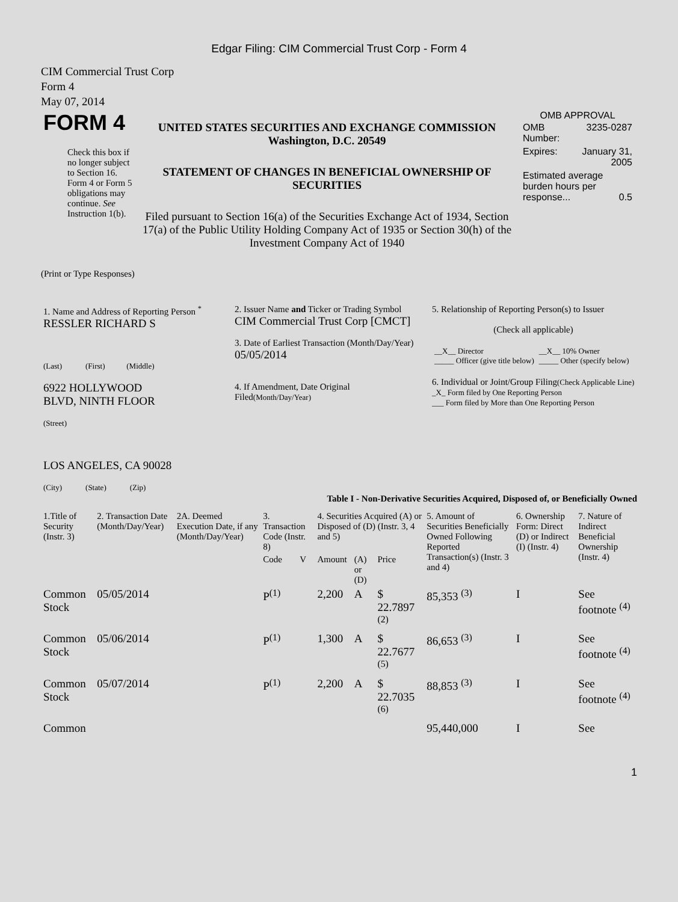Edgar Filing: CIM Commercial Trust Corp - Form 4
CIM Commercial Trust Corp
Form 4
May 07, 2014
| FORM 4 Check this box if no longer subject to Section 16. Form 4 or Form 5 obligations may continue. See Instruction 1(b). | UNITED STATES SECURITIES AND EXCHANGE COMMISSION Washington, D.C. 20549 STATEMENT OF CHANGES IN BENEFICIAL OWNERSHIP OF SECURITIES Filed pursuant to Section 16(a) of the Securities Exchange Act of 1934, Section 17(a) of the Public Utility Holding Company Act of 1935 or Section 30(h) of the Investment Company Act of 1940 | OMB APPROVAL / OMB Number: / 3235-0287 / / Expires: / January 31, 2005 / / Estimated average burden hours per response... 0.5 / / |
(Print or Type Responses)
| 1. Name and Address of Reporting Person <sup>*</sup> RESSLER RICHARD S (Last) (First) (Middle) 6922 HOLLYWOOD BLVD, NINTH FLOOR (Street) LOS ANGELES, CA 90028 (City) (State) (Zip) | 2. Issuer Name and Ticker or Trading Symbol CIM Commercial Trust Corp [CMCT] 3. Date of Earliest Transaction (Month/Day/Year) 05/05/2014 4. If Amendment, Date Original Filed (Month/Day/Year) | 5. Relationship of Reporting Person(s) to Issuer (Check all applicable) / __X__ Director _____ Officer (give title below) / __X__ 10% Owner _____ Other (specify below) / 6. Individual or Joint/Group Filing (Check Applicable Line) _X_ Form filed by One Reporting Person ___ Form filed by More than One Reporting Person |
Table I - Non-Derivative Securities Acquired, Disposed of, or Beneficially Owned
| 1.Title of Security (Instr. 3) | 2. Transaction Date (Month/Day/Year) | 2A. Deemed Execution Date, if any (Month/Day/Year) | 3. Transaction Code (Instr. 8) | | 4. Securities Acquired (A) or Disposed of (D) (Instr. 3, 4 and 5) | | | 5. Amount of Securities Beneficially Owned Following Reported Transaction(s) (Instr. 3 and 4) | 6. Ownership Form: Direct (D) or Indirect (I) (Instr. 4) | 7. Nature of Indirect Beneficial Ownership (Instr. 4) |
| --- | --- | --- | --- | --- | --- | --- | --- | --- | --- | --- |
| | | | Code | V | Amount | (A) or (D) | Price | | | |
| Common Stock | 05/05/2014 | | P<sup>(1)</sup> | | 2,200 | A | $ 22.7897 <sup>(2)</sup> | 85,353 <sup>(3)</sup> | I | See footnote <sup>(4)</sup> |
| Common Stock | 05/06/2014 | | P<sup>(1)</sup> | | 1,300 | A | $ 22.7677 <sup>(5)</sup> | 86,653 <sup>(3)</sup> | I | See footnote <sup>(4)</sup> |
| Common Stock | 05/07/2014 | | P<sup>(1)</sup> | | 2,200 | A | $ 22.7035 <sup>(6)</sup> | 88,853 <sup>(3)</sup> | I | See footnote <sup>(4)</sup> |
| Common | | | | | | | | 95,440,000 | I | See |
1